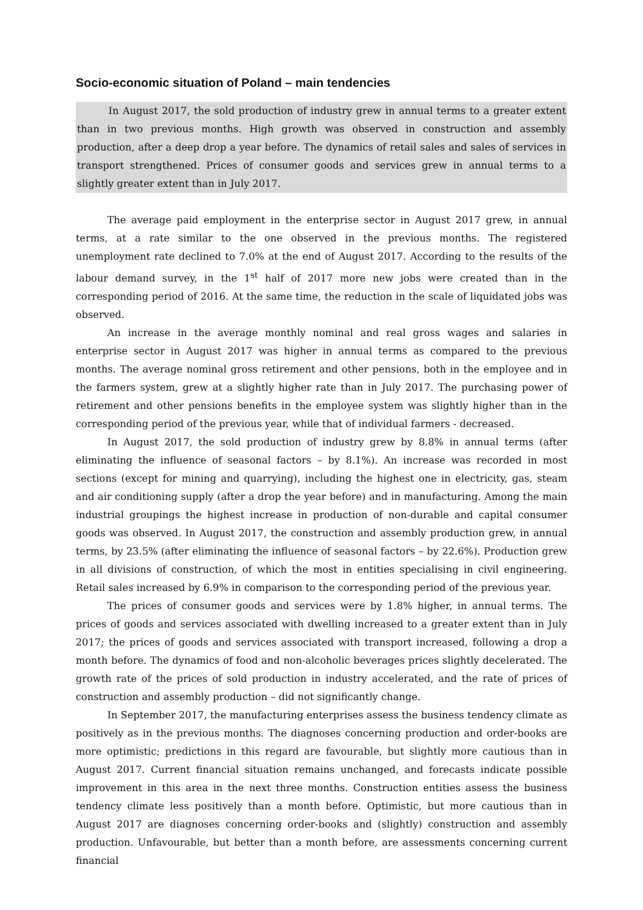Socio-economic situation of Poland – main tendencies
In August 2017, the sold production of industry grew in annual terms to a greater extent than in two previous months. High growth was observed in construction and assembly production, after a deep drop a year before. The dynamics of retail sales and sales of services in transport strengthened. Prices of consumer goods and services grew in annual terms to a slightly greater extent than in July 2017.
The average paid employment in the enterprise sector in August 2017 grew, in annual terms, at a rate similar to the one observed in the previous months. The registered unemployment rate declined to 7.0% at the end of August 2017. According to the results of the labour demand survey, in the 1<sup>st</sup> half of 2017 more new jobs were created than in the corresponding period of 2016. At the same time, the reduction in the scale of liquidated jobs was observed.
An increase in the average monthly nominal and real gross wages and salaries in enterprise sector in August 2017 was higher in annual terms as compared to the previous months. The average nominal gross retirement and other pensions, both in the employee and in the farmers system, grew at a slightly higher rate than in July 2017. The purchasing power of retirement and other pensions benefits in the employee system was slightly higher than in the corresponding period of the previous year, while that of individual farmers - decreased.
In August 2017, the sold production of industry grew by 8.8% in annual terms (after eliminating the influence of seasonal factors – by 8.1%). An increase was recorded in most sections (except for mining and quarrying), including the highest one in electricity, gas, steam and air conditioning supply (after a drop the year before) and in manufacturing. Among the main industrial groupings the highest increase in production of non-durable and capital consumer goods was observed. In August 2017, the construction and assembly production grew, in annual terms, by 23.5% (after eliminating the influence of seasonal factors – by 22.6%). Production grew in all divisions of construction, of which the most in entities specialising in civil engineering. Retail sales increased by 6.9% in comparison to the corresponding period of the previous year.
The prices of consumer goods and services were by 1.8% higher, in annual terms. The prices of goods and services associated with dwelling increased to a greater extent than in July 2017; the prices of goods and services associated with transport increased, following a drop a month before. The dynamics of food and non-alcoholic beverages prices slightly decelerated. The growth rate of the prices of sold production in industry accelerated, and the rate of prices of construction and assembly production – did not significantly change.
In September 2017, the manufacturing enterprises assess the business tendency climate as positively as in the previous months. The diagnoses concerning production and order-books are more optimistic; predictions in this regard are favourable, but slightly more cautious than in August 2017. Current financial situation remains unchanged, and forecasts indicate possible improvement in this area in the next three months. Construction entities assess the business tendency climate less positively than a month before. Optimistic, but more cautious than in August 2017 are diagnoses concerning order-books and (slightly) construction and assembly production. Unfavourable, but better than a month before, are assessments concerning current financial